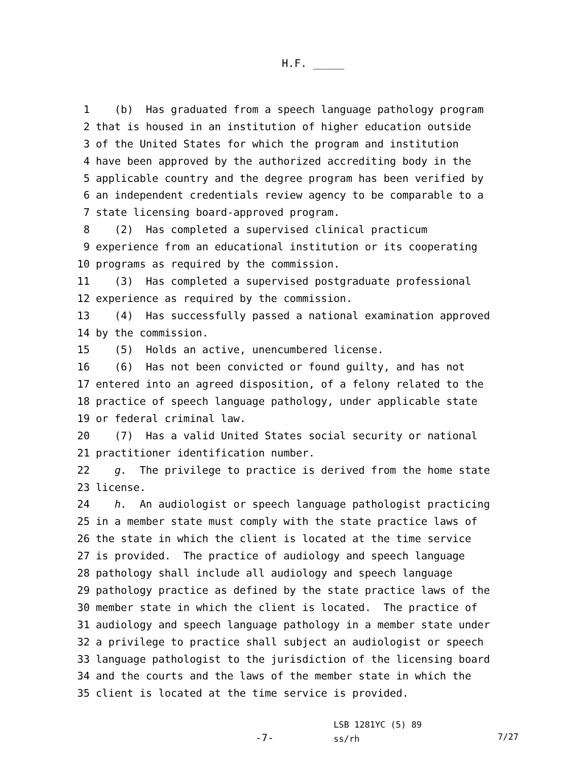H.F. _____
1 (b) Has graduated from a speech language pathology program
2 that is housed in an institution of higher education outside
3 of the United States for which the program and institution
4 have been approved by the authorized accrediting body in the
5 applicable country and the degree program has been verified by
6 an independent credentials review agency to be comparable to a
7 state licensing board-approved program.
8 (2) Has completed a supervised clinical practicum
9 experience from an educational institution or its cooperating
10 programs as required by the commission.
11 (3) Has completed a supervised postgraduate professional
12 experience as required by the commission.
13 (4) Has successfully passed a national examination approved
14 by the commission.
15 (5) Holds an active, unencumbered license.
16 (6) Has not been convicted or found guilty, and has not
17 entered into an agreed disposition, of a felony related to the
18 practice of speech language pathology, under applicable state
19 or federal criminal law.
20 (7) Has a valid United States social security or national
21 practitioner identification number.
22 g. The privilege to practice is derived from the home state
23 license.
24 h. An audiologist or speech language pathologist practicing
25 in a member state must comply with the state practice laws of
26 the state in which the client is located at the time service
27 is provided. The practice of audiology and speech language
28 pathology shall include all audiology and speech language
29 pathology practice as defined by the state practice laws of the
30 member state in which the client is located. The practice of
31 audiology and speech language pathology in a member state under
32 a privilege to practice shall subject an audiologist or speech
33 language pathologist to the jurisdiction of the licensing board
34 and the courts and the laws of the member state in which the
35 client is located at the time service is provided.
-7-
LSB 1281YC (5) 89
ss/rh
7/27